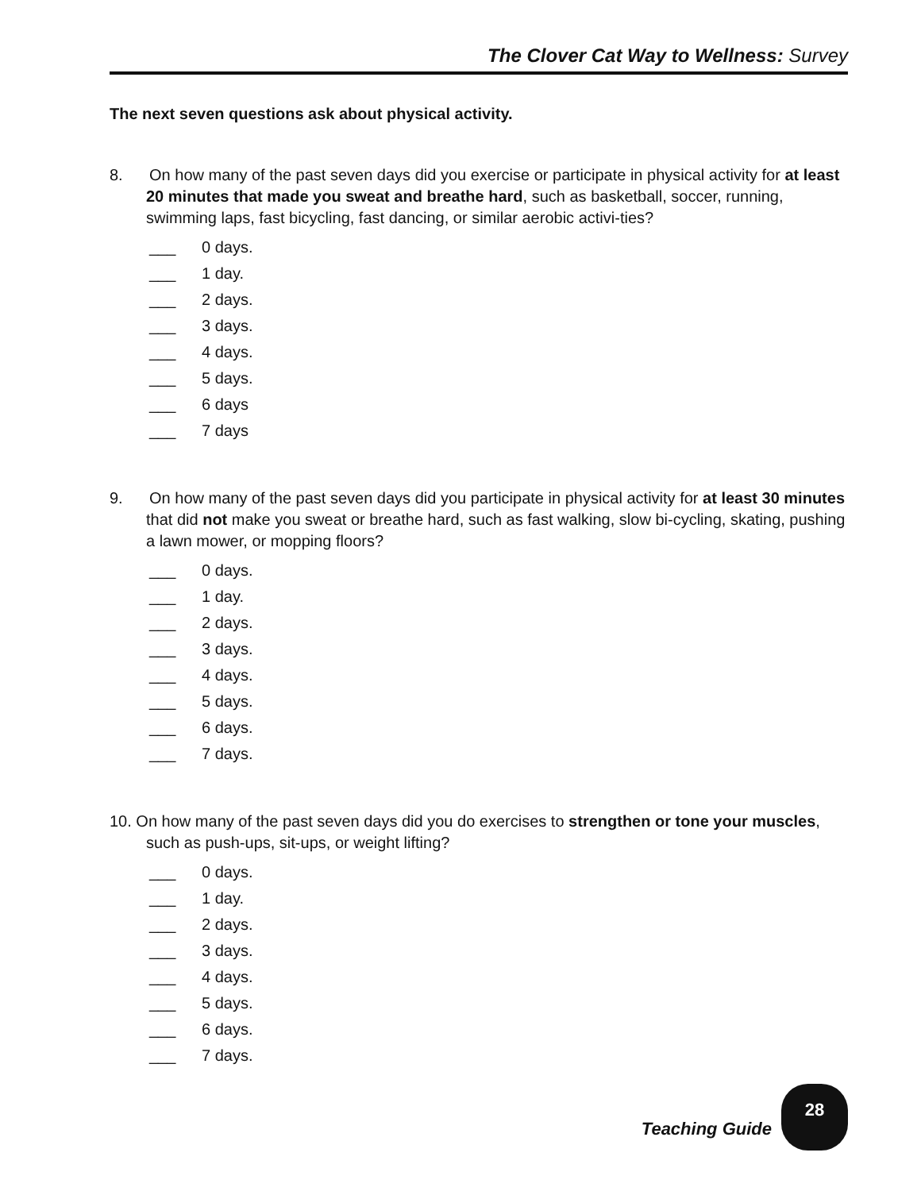The Clover Cat Way to Wellness: Survey
The next seven questions ask about physical activity.
8. On how many of the past seven days did you exercise or participate in physical activity for at least 20 minutes that made you sweat and breathe hard, such as basketball, soccer, running, swimming laps, fast bicycling, fast dancing, or similar aerobic activi-ties?
___ 0 days.
___ 1 day.
___ 2 days.
___ 3 days.
___ 4 days.
___ 5 days.
___ 6 days
___ 7 days
9. On how many of the past seven days did you participate in physical activity for at least 30 minutes that did not make you sweat or breathe hard, such as fast walking, slow bi-cycling, skating, pushing a lawn mower, or mopping floors?
___ 0 days.
___ 1 day.
___ 2 days.
___ 3 days.
___ 4 days.
___ 5 days.
___ 6 days.
___ 7 days.
10. On how many of the past seven days did you do exercises to strengthen or tone your muscles, such as push-ups, sit-ups, or weight lifting?
___ 0 days.
___ 1 day.
___ 2 days.
___ 3 days.
___ 4 days.
___ 5 days.
___ 6 days.
___ 7 days.
Teaching Guide
28